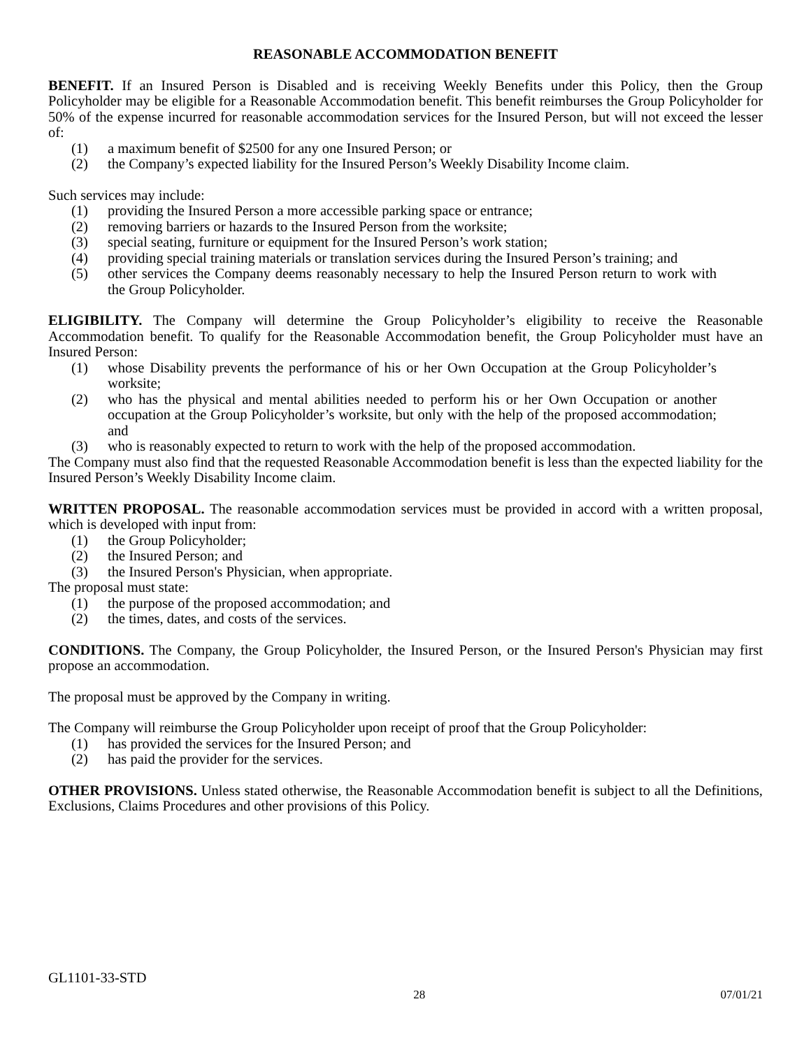REASONABLE ACCOMMODATION BENEFIT
BENEFIT. If an Insured Person is Disabled and is receiving Weekly Benefits under this Policy, then the Group Policyholder may be eligible for a Reasonable Accommodation benefit. This benefit reimburses the Group Policyholder for 50% of the expense incurred for reasonable accommodation services for the Insured Person, but will not exceed the lesser of:
(1) a maximum benefit of $2500 for any one Insured Person; or
(2) the Company’s expected liability for the Insured Person’s Weekly Disability Income claim.
Such services may include:
(1) providing the Insured Person a more accessible parking space or entrance;
(2) removing barriers or hazards to the Insured Person from the worksite;
(3) special seating, furniture or equipment for the Insured Person’s work station;
(4) providing special training materials or translation services during the Insured Person’s training; and
(5) other services the Company deems reasonably necessary to help the Insured Person return to work with the Group Policyholder.
ELIGIBILITY. The Company will determine the Group Policyholder’s eligibility to receive the Reasonable Accommodation benefit. To qualify for the Reasonable Accommodation benefit, the Group Policyholder must have an Insured Person:
(1) whose Disability prevents the performance of his or her Own Occupation at the Group Policyholder’s worksite;
(2) who has the physical and mental abilities needed to perform his or her Own Occupation or another occupation at the Group Policyholder’s worksite, but only with the help of the proposed accommodation; and
(3) who is reasonably expected to return to work with the help of the proposed accommodation.
The Company must also find that the requested Reasonable Accommodation benefit is less than the expected liability for the Insured Person’s Weekly Disability Income claim.
WRITTEN PROPOSAL. The reasonable accommodation services must be provided in accord with a written proposal, which is developed with input from:
(1) the Group Policyholder;
(2) the Insured Person; and
(3) the Insured Person's Physician, when appropriate.
The proposal must state:
(1) the purpose of the proposed accommodation; and
(2) the times, dates, and costs of the services.
CONDITIONS. The Company, the Group Policyholder, the Insured Person, or the Insured Person's Physician may first propose an accommodation.
The proposal must be approved by the Company in writing.
The Company will reimburse the Group Policyholder upon receipt of proof that the Group Policyholder:
(1) has provided the services for the Insured Person; and
(2) has paid the provider for the services.
OTHER PROVISIONS. Unless stated otherwise, the Reasonable Accommodation benefit is subject to all the Definitions, Exclusions, Claims Procedures and other provisions of this Policy.
GL1101-33-STD
28 07/01/21